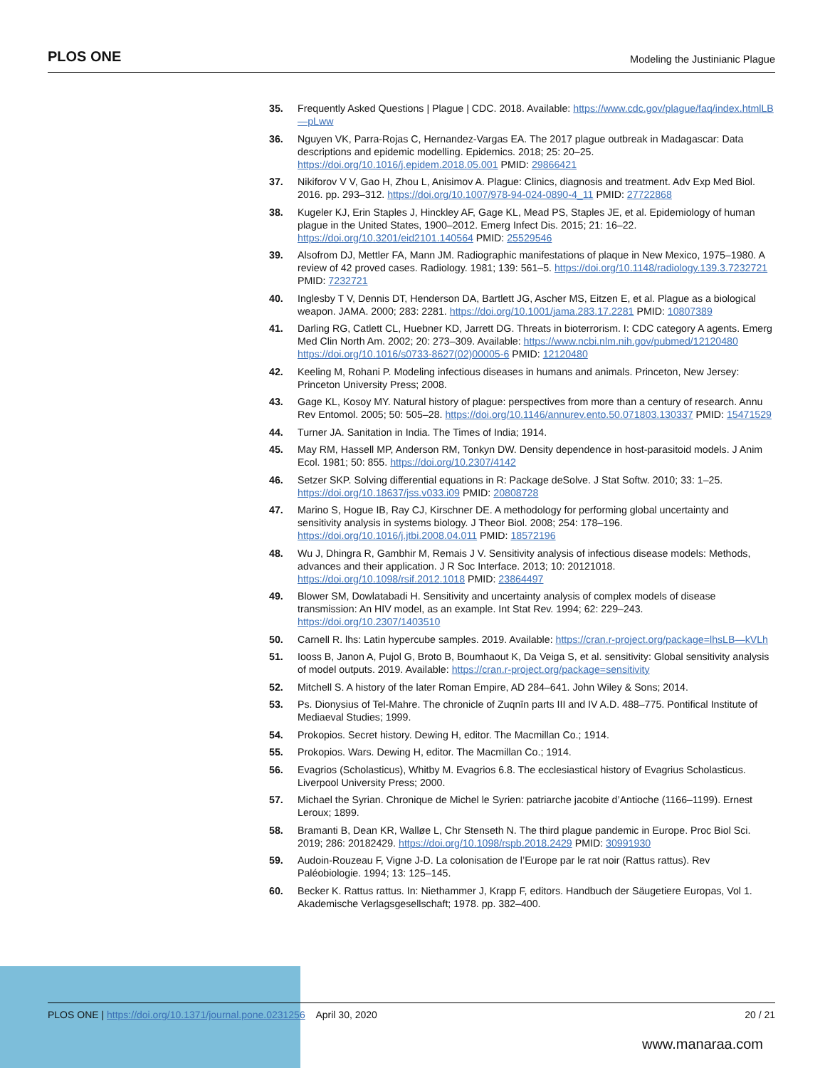PLOS ONE Modeling the Justinianic Plague
35. Frequently Asked Questions | Plague | CDC. 2018. Available: https://www.cdc.gov/plague/faq/index.htmlLB—pLww
36. Nguyen VK, Parra-Rojas C, Hernandez-Vargas EA. The 2017 plague outbreak in Madagascar: Data descriptions and epidemic modelling. Epidemics. 2018; 25: 20–25. https://doi.org/10.1016/j.epidem.2018.05.001 PMID: 29866421
37. Nikiforov V V, Gao H, Zhou L, Anisimov A. Plague: Clinics, diagnosis and treatment. Adv Exp Med Biol. 2016. pp. 293–312. https://doi.org/10.1007/978-94-024-0890-4_11 PMID: 27722868
38. Kugeler KJ, Erin Staples J, Hinckley AF, Gage KL, Mead PS, Staples JE, et al. Epidemiology of human plague in the United States, 1900–2012. Emerg Infect Dis. 2015; 21: 16–22. https://doi.org/10.3201/eid2101.140564 PMID: 25529546
39. Alsofrom DJ, Mettler FA, Mann JM. Radiographic manifestations of plaque in New Mexico, 1975–1980. A review of 42 proved cases. Radiology. 1981; 139: 561–5. https://doi.org/10.1148/radiology.139.3.7232721 PMID: 7232721
40. Inglesby T V, Dennis DT, Henderson DA, Bartlett JG, Ascher MS, Eitzen E, et al. Plague as a biological weapon. JAMA. 2000; 283: 2281. https://doi.org/10.1001/jama.283.17.2281 PMID: 10807389
41. Darling RG, Catlett CL, Huebner KD, Jarrett DG. Threats in bioterrorism. I: CDC category A agents. Emerg Med Clin North Am. 2002; 20: 273–309. Available: https://www.ncbi.nlm.nih.gov/pubmed/12120480 https://doi.org/10.1016/s0733-8627(02)00005-6 PMID: 12120480
42. Keeling M, Rohani P. Modeling infectious diseases in humans and animals. Princeton, New Jersey: Princeton University Press; 2008.
43. Gage KL, Kosoy MY. Natural history of plague: perspectives from more than a century of research. Annu Rev Entomol. 2005; 50: 505–28. https://doi.org/10.1146/annurev.ento.50.071803.130337 PMID: 15471529
44. Turner JA. Sanitation in India. The Times of India; 1914.
45. May RM, Hassell MP, Anderson RM, Tonkyn DW. Density dependence in host-parasitoid models. J Anim Ecol. 1981; 50: 855. https://doi.org/10.2307/4142
46. Setzer SKP. Solving differential equations in R: Package deSolve. J Stat Softw. 2010; 33: 1–25. https://doi.org/10.18637/jss.v033.i09 PMID: 20808728
47. Marino S, Hogue IB, Ray CJ, Kirschner DE. A methodology for performing global uncertainty and sensitivity analysis in systems biology. J Theor Biol. 2008; 254: 178–196. https://doi.org/10.1016/j.jtbi.2008.04.011 PMID: 18572196
48. Wu J, Dhingra R, Gambhir M, Remais J V. Sensitivity analysis of infectious disease models: Methods, advances and their application. J R Soc Interface. 2013; 10: 20121018. https://doi.org/10.1098/rsif.2012.1018 PMID: 23864497
49. Blower SM, Dowlatabadi H. Sensitivity and uncertainty analysis of complex models of disease transmission: An HIV model, as an example. Int Stat Rev. 1994; 62: 229–243. https://doi.org/10.2307/1403510
50. Carnell R. lhs: Latin hypercube samples. 2019. Available: https://cran.r-project.org/package=lhsLB—kVLh
51. Iooss B, Janon A, Pujol G, Broto B, Boumhaout K, Da Veiga S, et al. sensitivity: Global sensitivity analysis of model outputs. 2019. Available: https://cran.r-project.org/package=sensitivity
52. Mitchell S. A history of the later Roman Empire, AD 284–641. John Wiley & Sons; 2014.
53. Ps. Dionysius of Tel-Mahre. The chronicle of Zuqnīn parts III and IV A.D. 488–775. Pontifical Institute of Mediaeval Studies; 1999.
54. Prokopios. Secret history. Dewing H, editor. The Macmillan Co.; 1914.
55. Prokopios. Wars. Dewing H, editor. The Macmillan Co.; 1914.
56. Evagrios (Scholasticus), Whitby M. Evagrios 6.8. The ecclesiastical history of Evagrius Scholasticus. Liverpool University Press; 2000.
57. Michael the Syrian. Chronique de Michel le Syrien: patriarche jacobite d’Antioche (1166–1199). Ernest Leroux; 1899.
58. Bramanti B, Dean KR, Walløe L, Chr Stenseth N. The third plague pandemic in Europe. Proc Biol Sci. 2019; 286: 20182429. https://doi.org/10.1098/rspb.2018.2429 PMID: 30991930
59. Audoin-Rouzeau F, Vigne J-D. La colonisation de l’Europe par le rat noir (Rattus rattus). Rev Paléobiologie. 1994; 13: 125–145.
60. Becker K. Rattus rattus. In: Niethammer J, Krapp F, editors. Handbuch der Säugetiere Europas, Vol 1. Akademische Verlagsgesellschaft; 1978. pp. 382–400.
PLOS ONE | https://doi.org/10.1371/journal.pone.0231256 April 30, 2020 20 / 21
www.manaraa.com